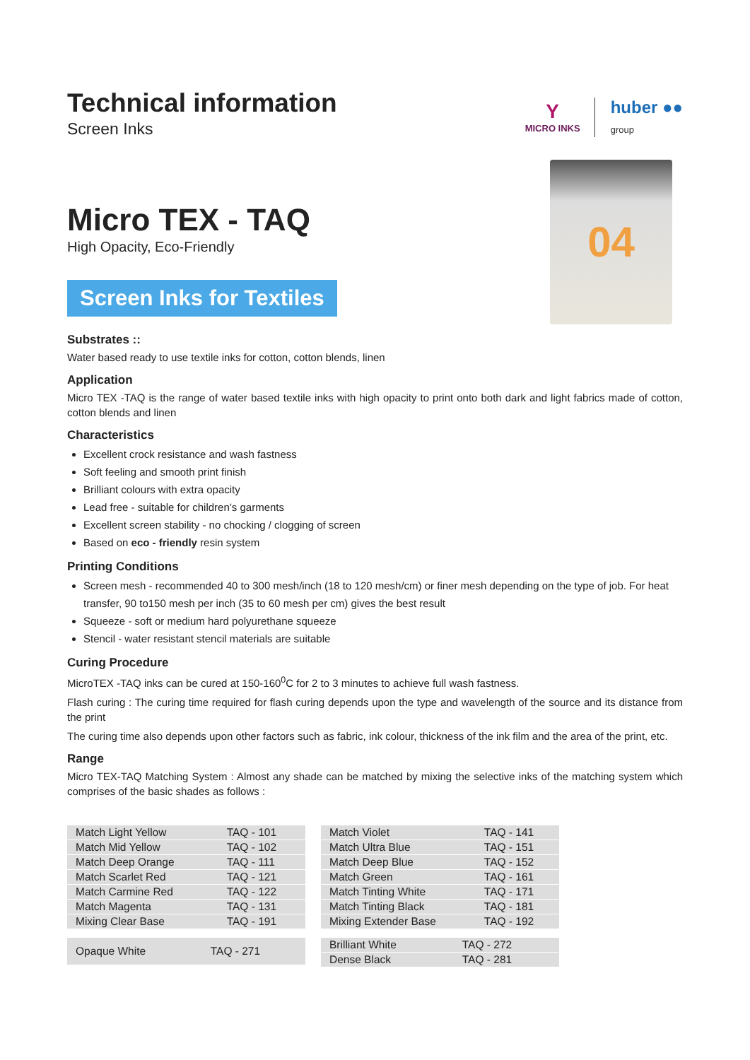Technical information
Screen Inks
Y
MICRO INKS
huber ●●
group
Micro TEX - TAQ
High Opacity, Eco-Friendly
Screen Inks for Textiles
04
Substrates ::
Water based ready to use textile inks for cotton, cotton blends, linen
Application
Micro TEX -TAQ is the range of water based textile inks with high opacity to print onto both dark and light fabrics made of cotton, cotton blends and linen
Characteristics
Excellent crock resistance and wash fastness
Soft feeling and smooth print finish
Brilliant colours with extra opacity
Lead free - suitable for children’s garments
Excellent screen stability - no chocking / clogging of screen
Based on eco - friendly resin system
Printing Conditions
Screen mesh - recommended 40 to 300 mesh/inch (18 to 120 mesh/cm) or finer mesh depending on the type of job. For heat transfer, 90 to150 mesh per inch (35 to 60 mesh per cm) gives the best result
Squeeze - soft or medium hard polyurethane squeeze
Stencil - water resistant stencil materials are suitable
Curing Procedure
MicroTEX -TAQ inks can be cured at 150-160<sup>0</sup>C for 2 to 3 minutes to achieve full wash fastness.
Flash curing : The curing time required for flash curing depends upon the type and wavelength of the source and its distance from the print
The curing time also depends upon other factors such as fabric, ink colour, thickness of the ink film and the area of the print, etc.
Range
Micro TEX-TAQ Matching System : Almost any shade can be matched by mixing the selective inks of the matching system which comprises of the basic shades as follows :
| Match Light Yellow | TAQ - 101 |
| Match Mid Yellow | TAQ - 102 |
| Match Deep Orange | TAQ - 111 |
| Match Scarlet Red | TAQ - 121 |
| Match Carmine Red | TAQ - 122 |
| Match Magenta | TAQ - 131 |
| Mixing Clear Base | TAQ - 191 |
| Opaque White | TAQ - 271 |
| Match Violet | TAQ - 141 |
| Match Ultra Blue | TAQ - 151 |
| Match Deep Blue | TAQ - 152 |
| Match Green | TAQ - 161 |
| Match Tinting White | TAQ - 171 |
| Match Tinting Black | TAQ - 181 |
| Mixing Extender Base | TAQ - 192 |
| Brilliant White | TAQ - 272 |
| Dense Black | TAQ - 281 |